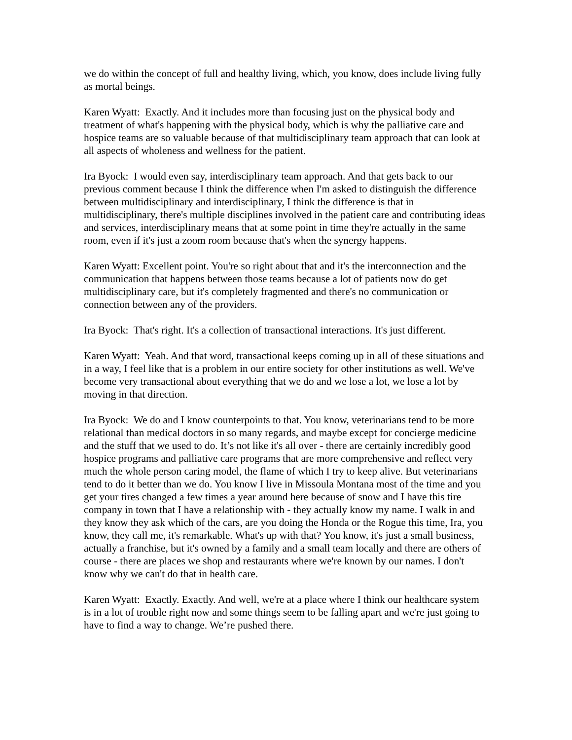we do within the concept of full and healthy living, which, you know, does include living fully as mortal beings.
Karen Wyatt: Exactly. And it includes more than focusing just on the physical body and treatment of what's happening with the physical body, which is why the palliative care and hospice teams are so valuable because of that multidisciplinary team approach that can look at all aspects of wholeness and wellness for the patient.
Ira Byock: I would even say, interdisciplinary team approach. And that gets back to our previous comment because I think the difference when I'm asked to distinguish the difference between multidisciplinary and interdisciplinary, I think the difference is that in multidisciplinary, there's multiple disciplines involved in the patient care and contributing ideas and services, interdisciplinary means that at some point in time they're actually in the same room, even if it's just a zoom room because that's when the synergy happens.
Karen Wyatt: Excellent point. You're so right about that and it's the interconnection and the communication that happens between those teams because a lot of patients now do get multidisciplinary care, but it's completely fragmented and there's no communication or connection between any of the providers.
Ira Byock: That's right. It's a collection of transactional interactions. It's just different.
Karen Wyatt: Yeah. And that word, transactional keeps coming up in all of these situations and in a way, I feel like that is a problem in our entire society for other institutions as well. We've become very transactional about everything that we do and we lose a lot, we lose a lot by moving in that direction.
Ira Byock: We do and I know counterpoints to that. You know, veterinarians tend to be more relational than medical doctors in so many regards, and maybe except for concierge medicine and the stuff that we used to do. It’s not like it's all over - there are certainly incredibly good hospice programs and palliative care programs that are more comprehensive and reflect very much the whole person caring model, the flame of which I try to keep alive. But veterinarians tend to do it better than we do. You know I live in Missoula Montana most of the time and you get your tires changed a few times a year around here because of snow and I have this tire company in town that I have a relationship with - they actually know my name. I walk in and they know they ask which of the cars, are you doing the Honda or the Rogue this time, Ira, you know, they call me, it's remarkable. What's up with that? You know, it's just a small business, actually a franchise, but it's owned by a family and a small team locally and there are others of course - there are places we shop and restaurants where we're known by our names. I don't know why we can't do that in health care.
Karen Wyatt: Exactly. Exactly. And well, we're at a place where I think our healthcare system is in a lot of trouble right now and some things seem to be falling apart and we're just going to have to find a way to change. We’re pushed there.